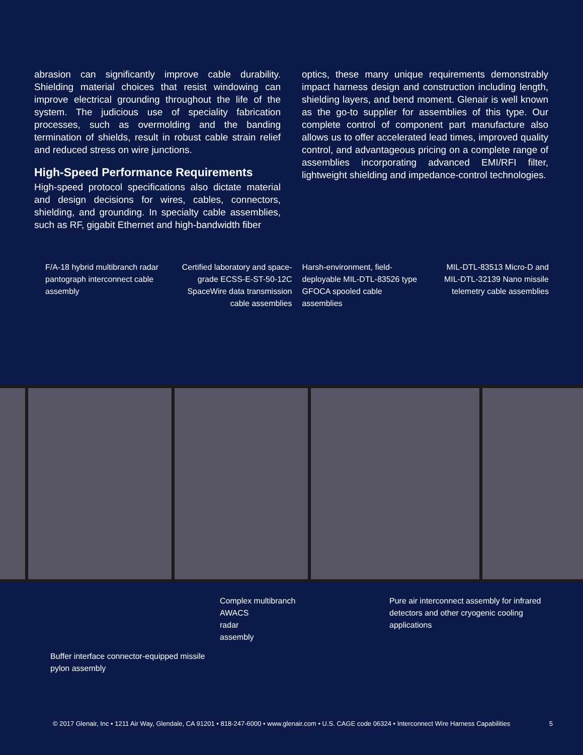abrasion can significantly improve cable durability. Shielding material choices that resist windowing can improve electrical grounding throughout the life of the system. The judicious use of speciality fabrication processes, such as overmolding and the banding termination of shields, result in robust cable strain relief and reduced stress on wire junctions.
High-Speed Performance Requirements
High-speed protocol specifications also dictate material and design decisions for wires, cables, connectors, shielding, and grounding. In specialty cable assemblies, such as RF, gigabit Ethernet and high-bandwidth fiber
optics, these many unique requirements demonstrably impact harness design and construction including length, shielding layers, and bend moment. Glenair is well known as the go-to supplier for assemblies of this type. Our complete control of component part manufacture also allows us to offer accelerated lead times, improved quality control, and advantageous pricing on a complete range of assemblies incorporating advanced EMI/RFI filter, lightweight shielding and impedance-control technologies.
F/A-18 hybrid multibranch radar pantograph interconnect cable assembly
Certified laboratory and space-grade ECSS-E-ST-50-12C SpaceWire data transmission cable assemblies
Harsh-environment, field-deployable MIL-DTL-83526 type GFOCA spooled cable assemblies
MIL-DTL-83513 Micro-D and MIL-DTL-32139 Nano missile telemetry cable assemblies
Buffer interface connector-equipped missile pylon assembly
Complex multibranch
AWACS
radar
assembly
Pure air interconnect assembly for infrared detectors and other cryogenic cooling applications
© 2017 Glenair, Inc • 1211 Air Way, Glendale, CA 91201 • 818-247-6000 • www.glenair.com • U.S. CAGE code 06324 • Interconnect Wire Harness Capabilities 5